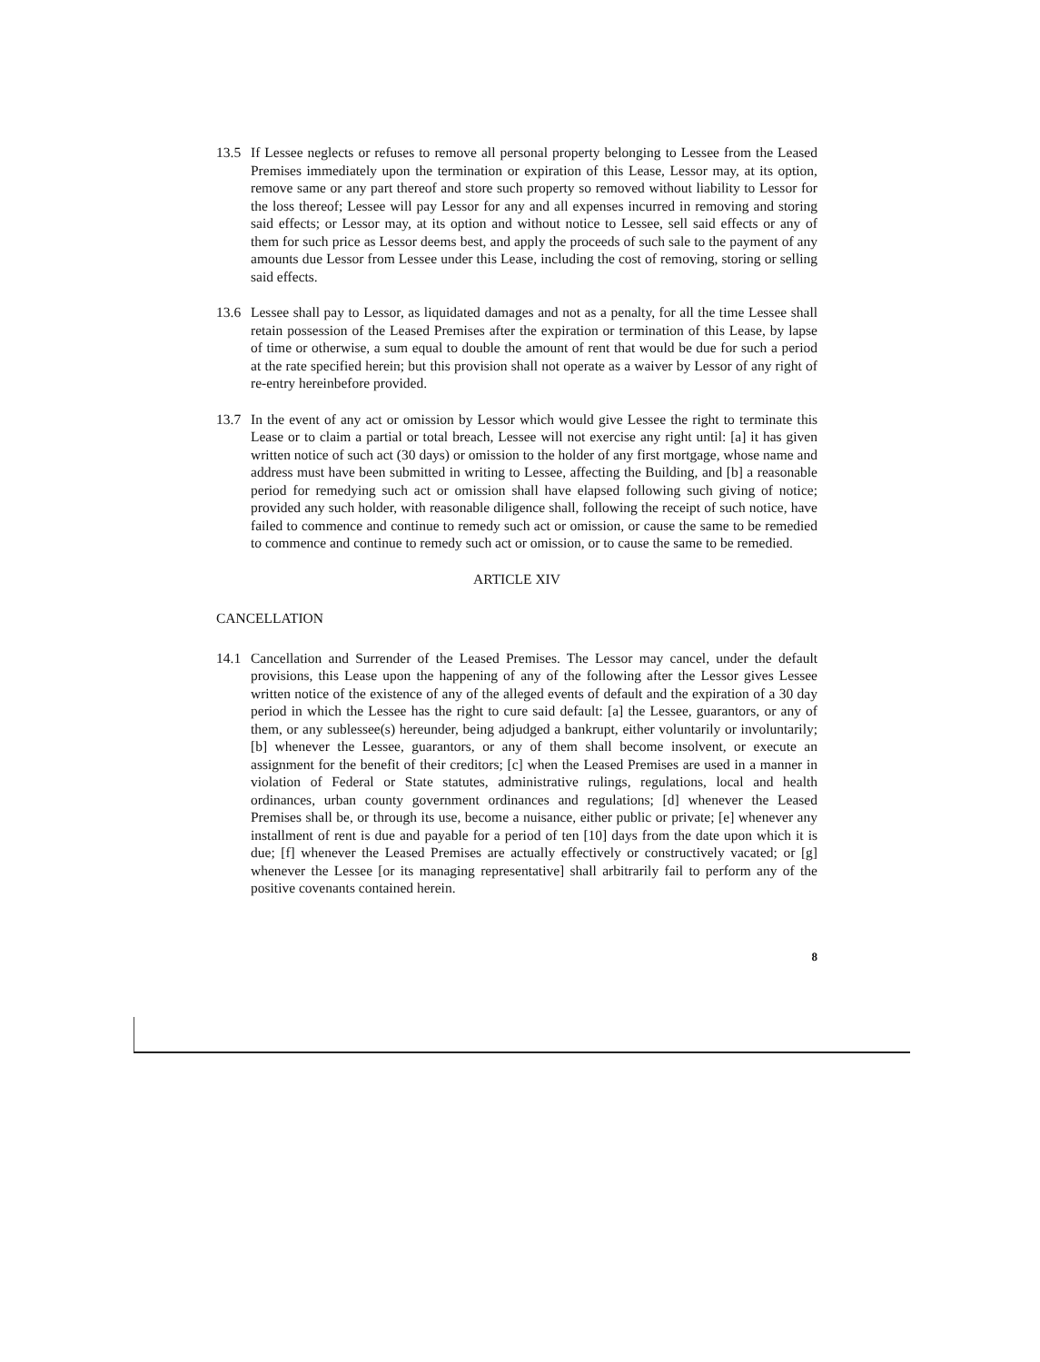13.5 If Lessee neglects or refuses to remove all personal property belonging to Lessee from the Leased Premises immediately upon the termination or expiration of this Lease, Lessor may, at its option, remove same or any part thereof and store such property so removed without liability to Lessor for the loss thereof; Lessee will pay Lessor for any and all expenses incurred in removing and storing said effects; or Lessor may, at its option and without notice to Lessee, sell said effects or any of them for such price as Lessor deems best, and apply the proceeds of such sale to the payment of any amounts due Lessor from Lessee under this Lease, including the cost of removing, storing or selling said effects.
13.6 Lessee shall pay to Lessor, as liquidated damages and not as a penalty, for all the time Lessee shall retain possession of the Leased Premises after the expiration or termination of this Lease, by lapse of time or otherwise, a sum equal to double the amount of rent that would be due for such a period at the rate specified herein; but this provision shall not operate as a waiver by Lessor of any right of re-entry hereinbefore provided.
13.7 In the event of any act or omission by Lessor which would give Lessee the right to terminate this Lease or to claim a partial or total breach, Lessee will not exercise any right until: [a] it has given written notice of such act (30 days) or omission to the holder of any first mortgage, whose name and address must have been submitted in writing to Lessee, affecting the Building, and [b] a reasonable period for remedying such act or omission shall have elapsed following such giving of notice; provided any such holder, with reasonable diligence shall, following the receipt of such notice, have failed to commence and continue to remedy such act or omission, or cause the same to be remedied to commence and continue to remedy such act or omission, or to cause the same to be remedied.
ARTICLE XIV
CANCELLATION
14.1 Cancellation and Surrender of the Leased Premises. The Lessor may cancel, under the default provisions, this Lease upon the happening of any of the following after the Lessor gives Lessee written notice of the existence of any of the alleged events of default and the expiration of a 30 day period in which the Lessee has the right to cure said default: [a] the Lessee, guarantors, or any of them, or any sublessee(s) hereunder, being adjudged a bankrupt, either voluntarily or involuntarily; [b] whenever the Lessee, guarantors, or any of them shall become insolvent, or execute an assignment for the benefit of their creditors; [c] when the Leased Premises are used in a manner in violation of Federal or State statutes, administrative rulings, regulations, local and health ordinances, urban county government ordinances and regulations; [d] whenever the Leased Premises shall be, or through its use, become a nuisance, either public or private; [e] whenever any installment of rent is due and payable for a period of ten [10] days from the date upon which it is due; [f] whenever the Leased Premises are actually effectively or constructively vacated; or [g] whenever the Lessee [or its managing representative] shall arbitrarily fail to perform any of the positive covenants contained herein.
8